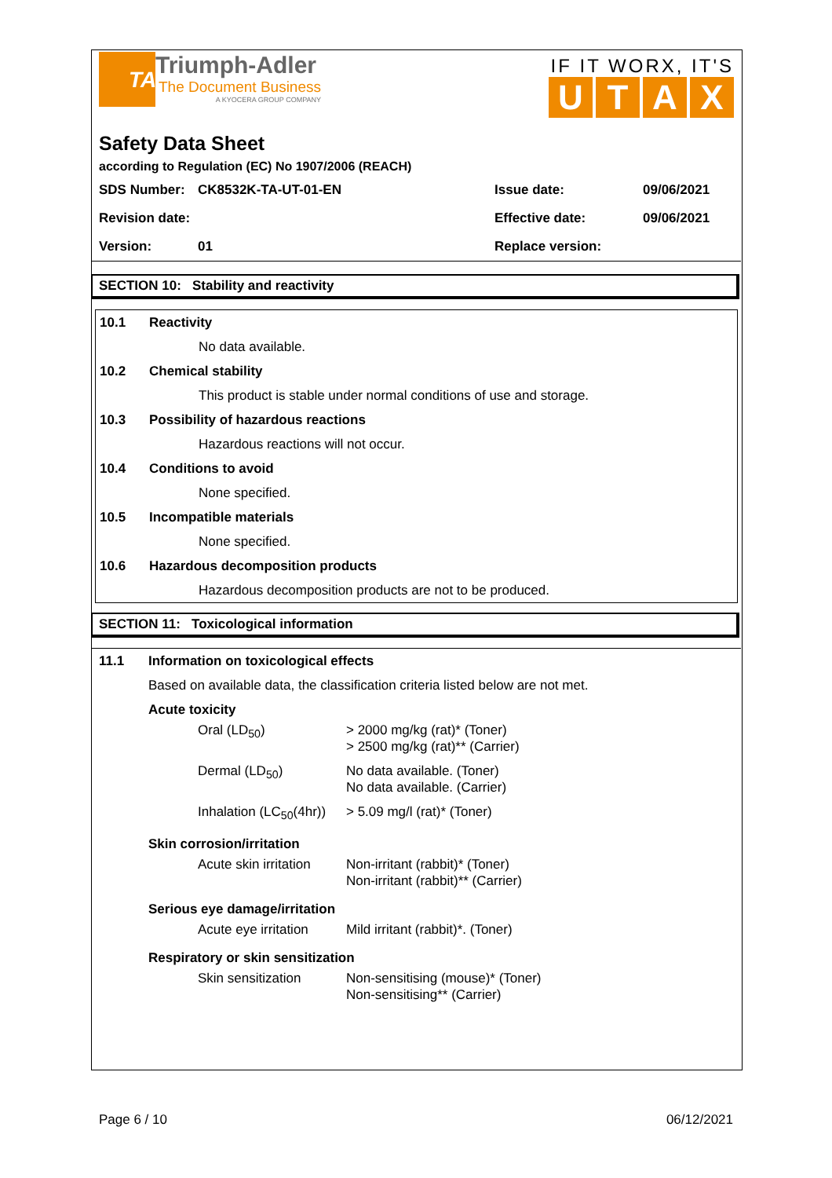TA
Triumph-Adler
The Document Business
A KYOCERA GROUP COMPANY
IF IT WORX, IT'S
UTAX
Safety Data Sheet
according to Regulation (EC) No 1907/2006 (REACH)
| SDS Number: | CK8532K-TA-UT-01-EN | Issue date: | 09/06/2021 |
| Revision date: | | Effective date: | 09/06/2021 |
| Version: | 01 | Replace version: | |
SECTION 10: Stability and reactivity
10.1 Reactivity
No data available.
10.2 Chemical stability
This product is stable under normal conditions of use and storage.
10.3 Possibility of hazardous reactions
Hazardous reactions will not occur.
10.4 Conditions to avoid
None specified.
10.5 Incompatible materials
None specified.
10.6 Hazardous decomposition products
Hazardous decomposition products are not to be produced.
SECTION 11: Toxicological information
11.1 Information on toxicological effects
Based on available data, the classification criteria listed below are not met.
Acute toxicity
| Oral (LD<sub>50</sub>) | > 2000 mg/kg (rat)* (Toner) > 2500 mg/kg (rat)** (Carrier) |
| Dermal (LD<sub>50</sub>) | No data available. (Toner) No data available. (Carrier) |
| Inhalation (LC<sub>50</sub>(4hr)) | > 5.09 mg/l (rat)* (Toner) |
Skin corrosion/irritation
| Acute skin irritation | Non-irritant (rabbit)* (Toner) Non-irritant (rabbit)** (Carrier) |
Serious eye damage/irritation
| Acute eye irritation | Mild irritant (rabbit)*. (Toner) |
Respiratory or skin sensitization
| Skin sensitization | Non-sensitising (mouse)* (Toner) Non-sensitising** (Carrier) |
Page 6 / 10 06/12/2021